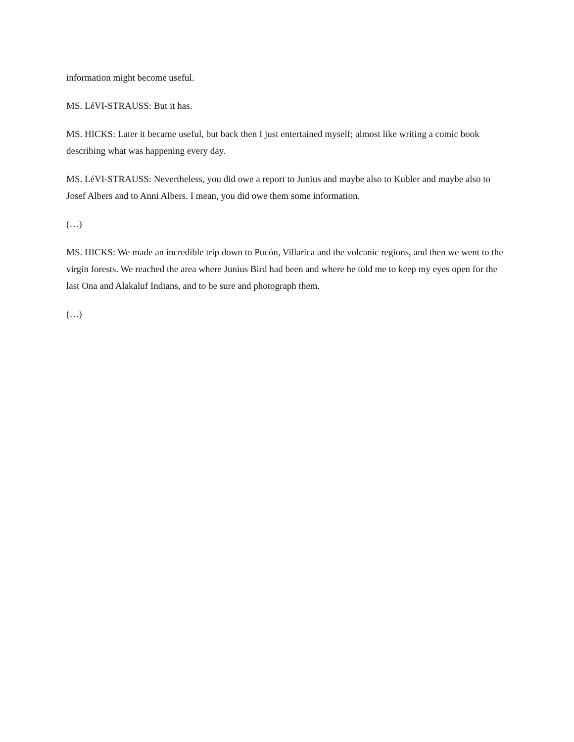information might become useful.
MS. LéVI-STRAUSS: But it has.
MS. HICKS: Later it became useful, but back then I just entertained myself; almost like writing a comic book describing what was happening every day.
MS. LéVI-STRAUSS: Nevertheless, you did owe a report to Junius and maybe also to Kubler and maybe also to Josef Albers and to Anni Albers. I mean, you did owe them some information.
(…)
MS. HICKS: We made an incredible trip down to Pucón, Villarica and the volcanic regions, and then we went to the virgin forests. We reached the area where Junius Bird had been and where he told me to keep my eyes open for the last Ona and Alakaluf Indians, and to be sure and photograph them.
(…)